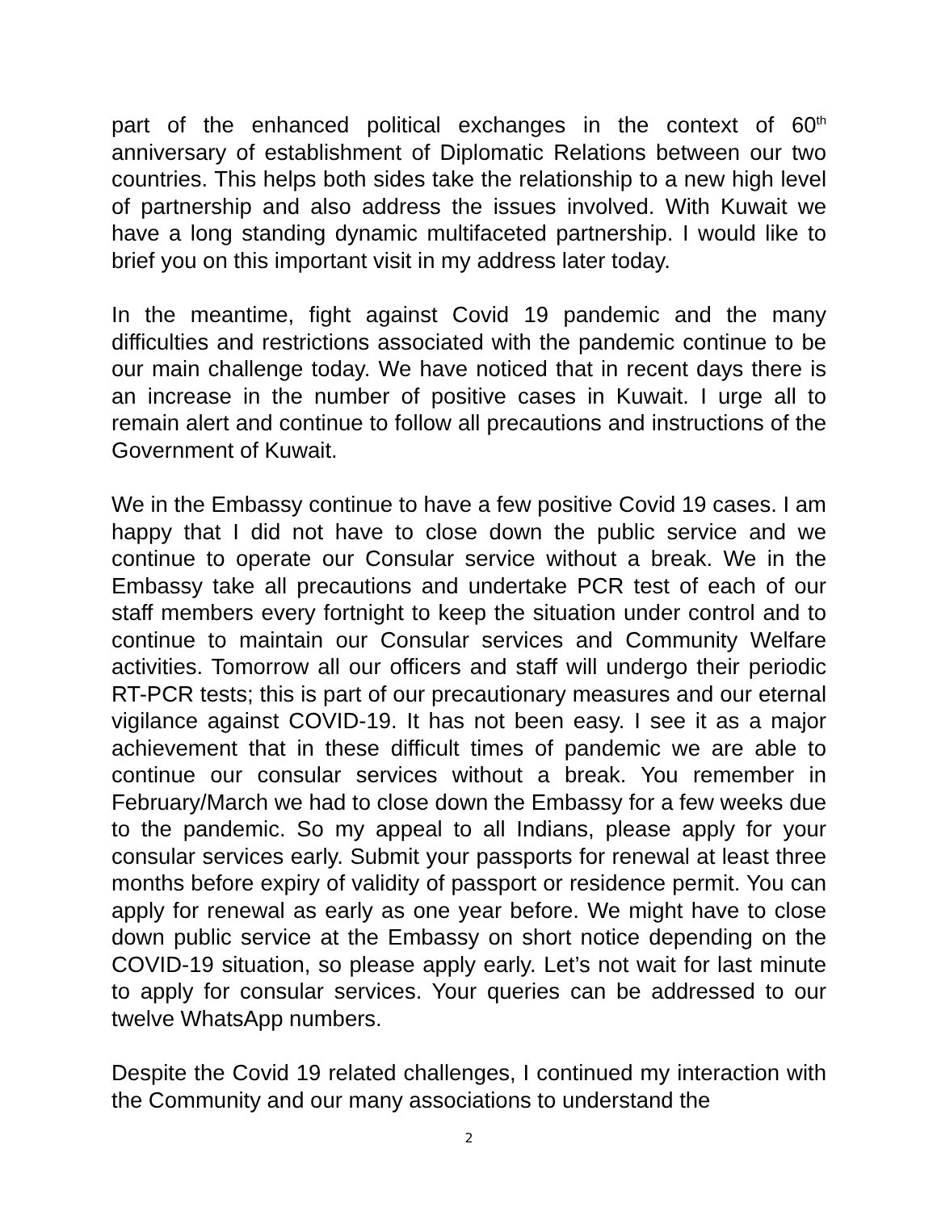part of the enhanced political exchanges in the context of 60<sup>th</sup> anniversary of establishment of Diplomatic Relations between our two countries. This helps both sides take the relationship to a new high level of partnership and also address the issues involved. With Kuwait we have a long standing dynamic multifaceted partnership. I would like to brief you on this important visit in my address later today.
In the meantime, fight against Covid 19 pandemic and the many difficulties and restrictions associated with the pandemic continue to be our main challenge today. We have noticed that in recent days there is an increase in the number of positive cases in Kuwait. I urge all to remain alert and continue to follow all precautions and instructions of the Government of Kuwait.
We in the Embassy continue to have a few positive Covid 19 cases. I am happy that I did not have to close down the public service and we continue to operate our Consular service without a break. We in the Embassy take all precautions and undertake PCR test of each of our staff members every fortnight to keep the situation under control and to continue to maintain our Consular services and Community Welfare activities. Tomorrow all our officers and staff will undergo their periodic RT-PCR tests; this is part of our precautionary measures and our eternal vigilance against COVID-19. It has not been easy. I see it as a major achievement that in these difficult times of pandemic we are able to continue our consular services without a break. You remember in February/March we had to close down the Embassy for a few weeks due to the pandemic. So my appeal to all Indians, please apply for your consular services early. Submit your passports for renewal at least three months before expiry of validity of passport or residence permit. You can apply for renewal as early as one year before. We might have to close down public service at the Embassy on short notice depending on the COVID-19 situation, so please apply early. Let’s not wait for last minute to apply for consular services. Your queries can be addressed to our twelve WhatsApp numbers.
Despite the Covid 19 related challenges, I continued my interaction with the Community and our many associations to understand the
2